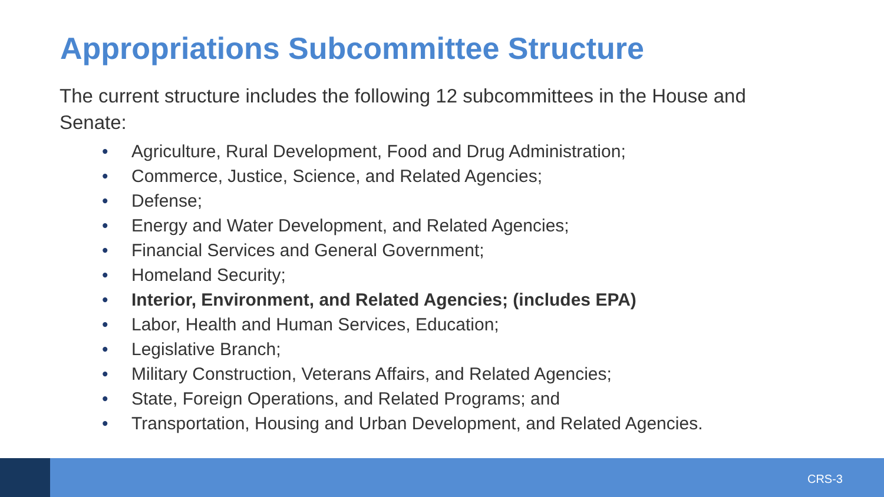Appropriations Subcommittee Structure
The current structure includes the following 12 subcommittees in the House and Senate:
• Agriculture, Rural Development, Food and Drug Administration;
• Commerce, Justice, Science, and Related Agencies;
• Defense;
• Energy and Water Development, and Related Agencies;
• Financial Services and General Government;
• Homeland Security;
• Interior, Environment, and Related Agencies; (includes EPA)
• Labor, Health and Human Services, Education;
• Legislative Branch;
• Military Construction, Veterans Affairs, and Related Agencies;
• State, Foreign Operations, and Related Programs; and
• Transportation, Housing and Urban Development, and Related Agencies.
CRS-3